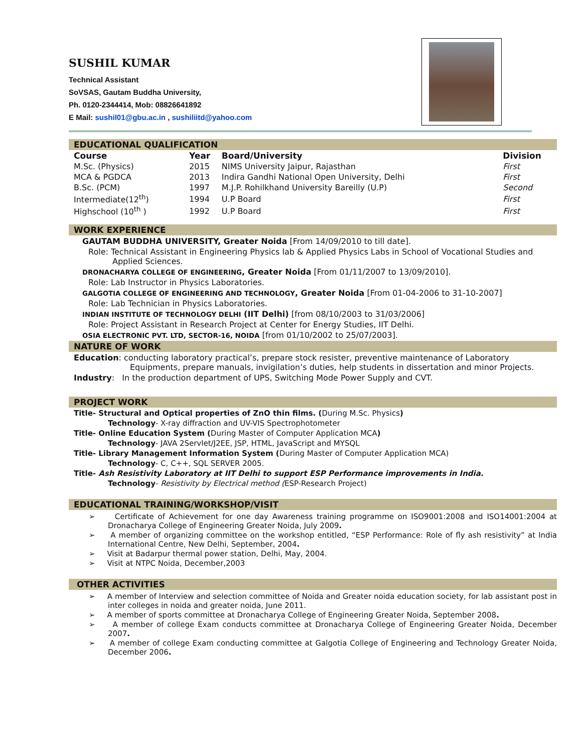SUSHIL KUMAR
Technical Assistant
SoVSAS, Gautam Buddha University,
Ph. 0120-2344414, Mob: 08826641892
E Mail: sushil01@gbu.ac.in , sushiliitd@yahoo.com
EDUCATIONAL QUALIFICATION
| Course | Year | Board/University | Division |
| --- | --- | --- | --- |
| M.Sc. (Physics) | 2015 | NIMS University Jaipur, Rajasthan | First |
| MCA & PGDCA | 2013 | Indira Gandhi National Open University, Delhi | First |
| B.Sc. (PCM) | 1997 | M.J.P. Rohilkhand University Bareilly (U.P) | Second |
| Intermediate(12<sup>th</sup>) | 1994 | U.P Board | First |
| Highschool (10<sup>th</sup> ) | 1992 | U.P Board | First |
WORK EXPERIENCE
GAUTAM BUDDHA UNIVERSITY, Greater Noida [From 14/09/2010 to till date].
Role: Technical Assistant in Engineering Physics lab & Applied Physics Labs in School of Vocational Studies and Applied Sciences.
DRONACHARYA COLLEGE OF ENGINEERING, Greater Noida [From 01/11/2007 to 13/09/2010].
Role: Lab Instructor in Physics Laboratories.
GALGOTIA COLLEGE OF ENGINEERING AND TECHNOLOGY, Greater Noida [From 01-04-2006 to 31-10-2007]
Role: Lab Technician in Physics Laboratories.
INDIAN INSTITUTE OF TECHNOLOGY DELHI (IIT Delhi) [from 08/10/2003 to 31/03/2006]
Role: Project Assistant in Research Project at Center for Energy Studies, IIT Delhi.
OSIA ELECTRONIC PVT. LTD, SECTOR-16, NOIDA [from 01/10/2002 to 25/07/2003].
NATURE OF WORK
Education: conducting laboratory practical’s, prepare stock resister, preventive maintenance of Laboratory Equipments, prepare manuals, invigilation’s duties, help students in dissertation and minor Projects.
Industry: In the production department of UPS, Switching Mode Power Supply and CVT.
PROJECT WORK
Title- Structural and Optical properties of ZnO thin films. (During M.Sc. Physics)
Technology- X-ray diffraction and UV-VIS Spectrophotometer
Title- Online Education System (During Master of Computer Application MCA)
Technology- JAVA 2Servlet/J2EE, JSP, HTML, JavaScript and MYSQL
Title- Library Management Information System (During Master of Computer Application MCA)
Technology- C, C++, SQL SERVER 2005.
Title- Ash Resistivity Laboratory at IIT Delhi to support ESP Performance improvements in India.
Technology- Resistivity by Electrical method (ESP-Research Project)
EDUCATIONAL TRAINING/WORKSHOP/VISIT
➢ Certificate of Achievement for one day Awareness training programme on ISO9001:2008 and ISO14001:2004 at Dronacharya College of Engineering Greater Noida, July 2009.
➢ A member of organizing committee on the workshop entitled, “ESP Performance: Role of fly ash resistivity” at India International Centre, New Delhi, September, 2004.
➢ Visit at Badarpur thermal power station, Delhi, May, 2004.
➢ Visit at NTPC Noida, December,2003
OTHER ACTIVITIES
➢ A member of Interview and selection committee of Noida and Greater noida education society, for lab assistant post in inter colleges in noida and greater noida, June 2011.
➢ A member of sports committee at Dronacharya College of Engineering Greater Noida, September 2008.
➢ A member of college Exam conducts committee at Dronacharya College of Engineering Greater Noida, December 2007.
➢ A member of college Exam conducting committee at Galgotia College of Engineering and Technology Greater Noida, December 2006.